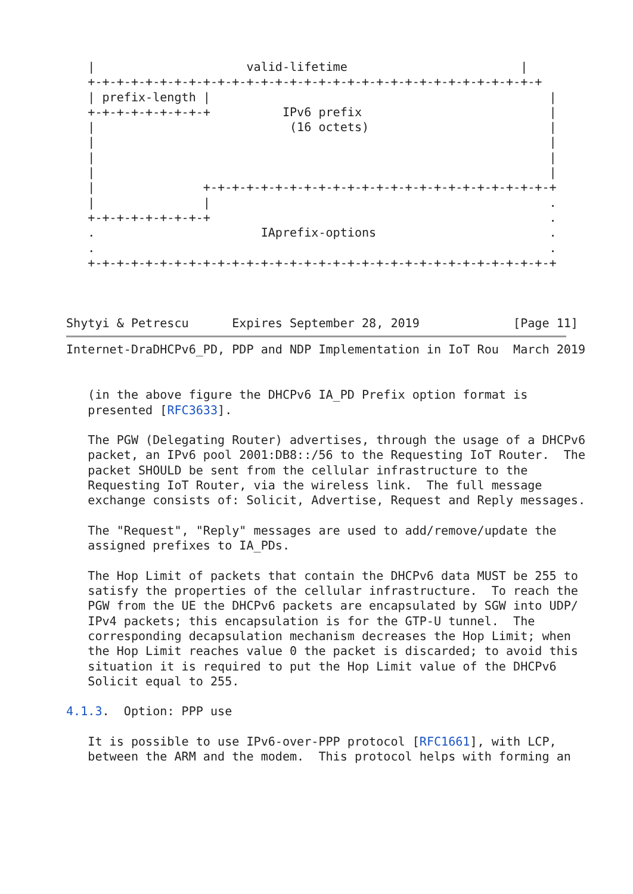|                     valid-lifetime                        |
   +-+-+-+-+-+-+-+-+-+-+-+-+-+-+-+-+-+-+-+-+-+-+-+-+-+-+-+-+-+-+-+
   | prefix-length |                                               |
   +-+-+-+-+-+-+-+-+          IPv6 prefix                          |
   |                           (16 octets)                         |
   |                                                               |
   |                                                               |
   |                                                               |
   |               +-+-+-+-+-+-+-+-+-+-+-+-+-+-+-+-+-+-+-+-+-+-+-+-+
   |               |                                               .
   +-+-+-+-+-+-+-+-+                                               .
   .                       IAprefix-options                        .
   .                                                               .
   +-+-+-+-+-+-+-+-+-+-+-+-+-+-+-+-+-+-+-+-+-+-+-+-+-+-+-+-+-+-+-+-+



Shytyi & Petrescu      Expires September 28, 2019             [Page 11]
Internet-DraDHCPv6_PD, PDP and NDP Implementation in IoT Rou  March 2019


   (in the above figure the DHCPv6 IA_PD Prefix option format is
   presented [RFC3633].

   The PGW (Delegating Router) advertises, through the usage of a DHCPv6
   packet, an IPv6 pool 2001:DB8::/56 to the Requesting IoT Router.  The
   packet SHOULD be sent from the cellular infrastructure to the
   Requesting IoT Router, via the wireless link.  The full message
   exchange consists of: Solicit, Advertise, Request and Reply messages.

   The "Request", "Reply" messages are used to add/remove/update the
   assigned prefixes to IA_PDs.

   The Hop Limit of packets that contain the DHCPv6 data MUST be 255 to
   satisfy the properties of the cellular infrastructure.  To reach the
   PGW from the UE the DHCPv6 packets are encapsulated by SGW into UDP/
   IPv4 packets; this encapsulation is for the GTP-U tunnel.  The
   corresponding decapsulation mechanism decreases the Hop Limit; when
   the Hop Limit reaches value 0 the packet is discarded; to avoid this
   situation it is required to put the Hop Limit value of the DHCPv6
   Solicit equal to 255.

4.1.3.  Option: PPP use

   It is possible to use IPv6-over-PPP protocol [RFC1661], with LCP,
   between the ARM and the modem.  This protocol helps with forming an